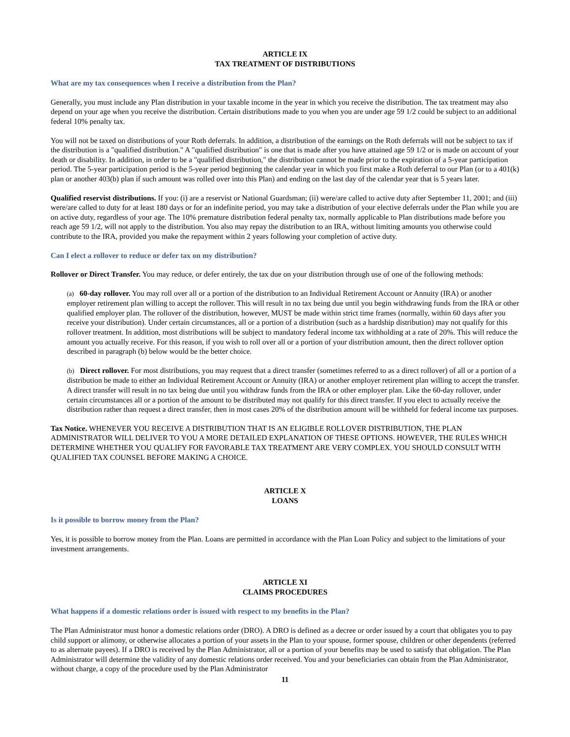ARTICLE IX
TAX TREATMENT OF DISTRIBUTIONS
What are my tax consequences when I receive a distribution from the Plan?
Generally, you must include any Plan distribution in your taxable income in the year in which you receive the distribution. The tax treatment may also depend on your age when you receive the distribution. Certain distributions made to you when you are under age 59 1/2 could be subject to an additional federal 10% penalty tax.
You will not be taxed on distributions of your Roth deferrals. In addition, a distribution of the earnings on the Roth deferrals will not be subject to tax if the distribution is a "qualified distribution." A "qualified distribution" is one that is made after you have attained age 59 1/2 or is made on account of your death or disability. In addition, in order to be a "qualified distribution," the distribution cannot be made prior to the expiration of a 5-year participation period. The 5-year participation period is the 5-year period beginning the calendar year in which you first make a Roth deferral to our Plan (or to a 401(k) plan or another 403(b) plan if such amount was rolled over into this Plan) and ending on the last day of the calendar year that is 5 years later.
Qualified reservist distributions. If you: (i) are a reservist or National Guardsman; (ii) were/are called to active duty after September 11, 2001; and (iii) were/are called to duty for at least 180 days or for an indefinite period, you may take a distribution of your elective deferrals under the Plan while you are on active duty, regardless of your age. The 10% premature distribution federal penalty tax, normally applicable to Plan distributions made before you reach age 59 1/2, will not apply to the distribution. You also may repay the distribution to an IRA, without limiting amounts you otherwise could contribute to the IRA, provided you make the repayment within 2 years following your completion of active duty.
Can I elect a rollover to reduce or defer tax on my distribution?
Rollover or Direct Transfer. You may reduce, or defer entirely, the tax due on your distribution through use of one of the following methods:
(a) 60-day rollover. You may roll over all or a portion of the distribution to an Individual Retirement Account or Annuity (IRA) or another employer retirement plan willing to accept the rollover. This will result in no tax being due until you begin withdrawing funds from the IRA or other qualified employer plan. The rollover of the distribution, however, MUST be made within strict time frames (normally, within 60 days after you receive your distribution). Under certain circumstances, all or a portion of a distribution (such as a hardship distribution) may not qualify for this rollover treatment. In addition, most distributions will be subject to mandatory federal income tax withholding at a rate of 20%. This will reduce the amount you actually receive. For this reason, if you wish to roll over all or a portion of your distribution amount, then the direct rollover option described in paragraph (b) below would be the better choice.
(b) Direct rollover. For most distributions, you may request that a direct transfer (sometimes referred to as a direct rollover) of all or a portion of a distribution be made to either an Individual Retirement Account or Annuity (IRA) or another employer retirement plan willing to accept the transfer. A direct transfer will result in no tax being due until you withdraw funds from the IRA or other employer plan. Like the 60-day rollover, under certain circumstances all or a portion of the amount to be distributed may not qualify for this direct transfer. If you elect to actually receive the distribution rather than request a direct transfer, then in most cases 20% of the distribution amount will be withheld for federal income tax purposes.
Tax Notice. WHENEVER YOU RECEIVE A DISTRIBUTION THAT IS AN ELIGIBLE ROLLOVER DISTRIBUTION, THE PLAN ADMINISTRATOR WILL DELIVER TO YOU A MORE DETAILED EXPLANATION OF THESE OPTIONS. HOWEVER, THE RULES WHICH DETERMINE WHETHER YOU QUALIFY FOR FAVORABLE TAX TREATMENT ARE VERY COMPLEX. YOU SHOULD CONSULT WITH QUALIFIED TAX COUNSEL BEFORE MAKING A CHOICE.
ARTICLE X
LOANS
Is it possible to borrow money from the Plan?
Yes, it is possible to borrow money from the Plan. Loans are permitted in accordance with the Plan Loan Policy and subject to the limitations of your investment arrangements.
ARTICLE XI
CLAIMS PROCEDURES
What happens if a domestic relations order is issued with respect to my benefits in the Plan?
The Plan Administrator must honor a domestic relations order (DRO). A DRO is defined as a decree or order issued by a court that obligates you to pay child support or alimony, or otherwise allocates a portion of your assets in the Plan to your spouse, former spouse, children or other dependents (referred to as alternate payees). If a DRO is received by the Plan Administrator, all or a portion of your benefits may be used to satisfy that obligation. The Plan Administrator will determine the validity of any domestic relations order received. You and your beneficiaries can obtain from the Plan Administrator, without charge, a copy of the procedure used by the Plan Administrator
11